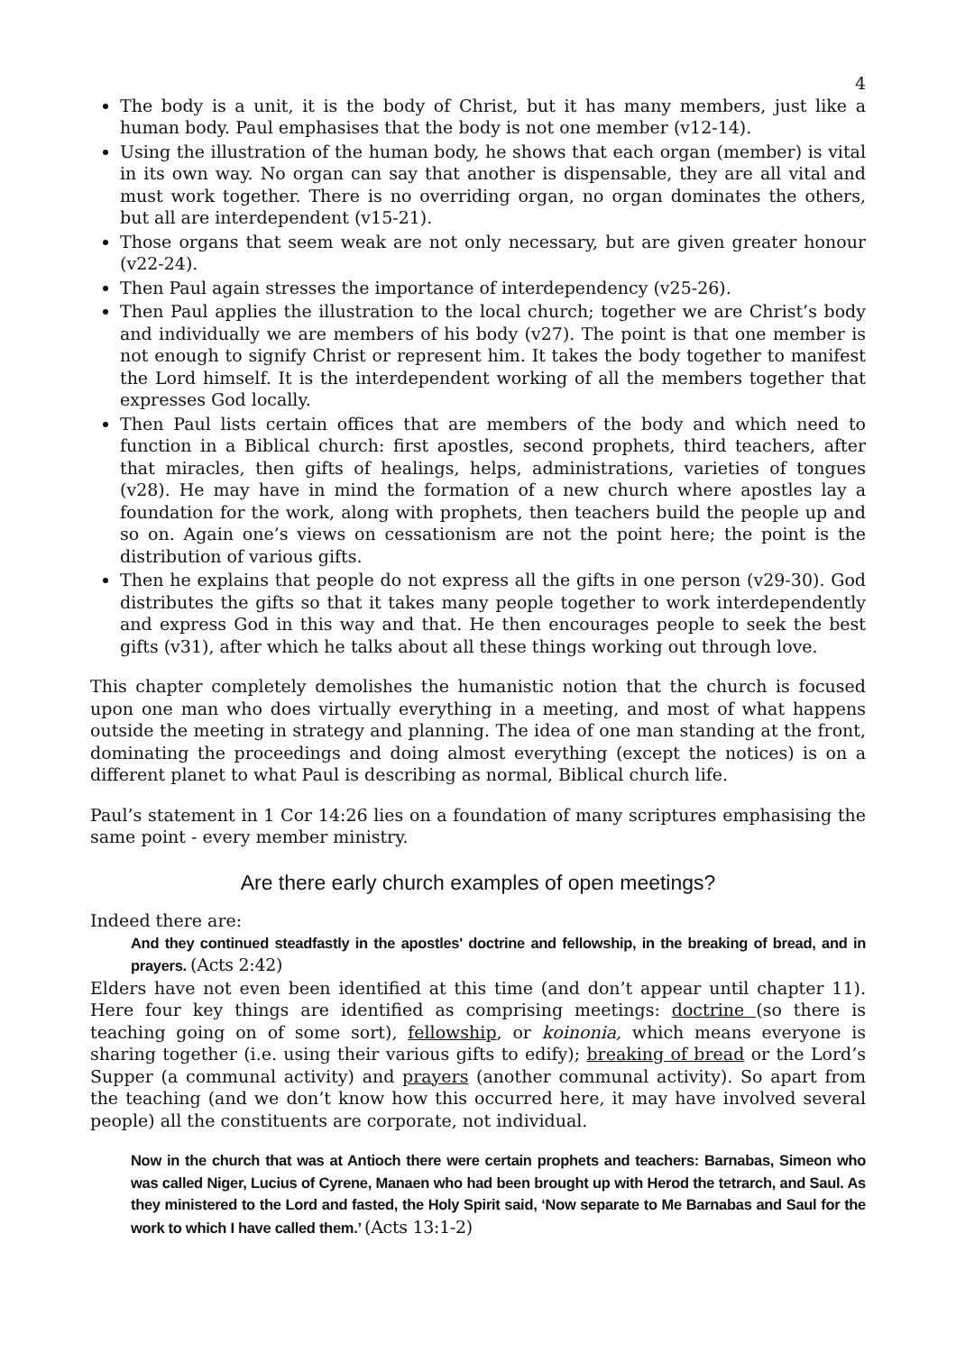4
The body is a unit, it is the body of Christ, but it has many members, just like a human body. Paul emphasises that the body is not one member (v12-14).
Using the illustration of the human body, he shows that each organ (member) is vital in its own way. No organ can say that another is dispensable, they are all vital and must work together. There is no overriding organ, no organ dominates the others, but all are interdependent (v15-21).
Those organs that seem weak are not only necessary, but are given greater honour (v22-24).
Then Paul again stresses the importance of interdependency (v25-26).
Then Paul applies the illustration to the local church; together we are Christ’s body and individually we are members of his body (v27). The point is that one member is not enough to signify Christ or represent him. It takes the body together to manifest the Lord himself. It is the interdependent working of all the members together that expresses God locally.
Then Paul lists certain offices that are members of the body and which need to function in a Biblical church: first apostles, second prophets, third teachers, after that miracles, then gifts of healings, helps, administrations, varieties of tongues (v28). He may have in mind the formation of a new church where apostles lay a foundation for the work, along with prophets, then teachers build the people up and so on. Again one’s views on cessationism are not the point here; the point is the distribution of various gifts.
Then he explains that people do not express all the gifts in one person (v29-30). God distributes the gifts so that it takes many people together to work interdependently and express God in this way and that. He then encourages people to seek the best gifts (v31), after which he talks about all these things working out through love.
This chapter completely demolishes the humanistic notion that the church is focused upon one man who does virtually everything in a meeting, and most of what happens outside the meeting in strategy and planning. The idea of one man standing at the front, dominating the proceedings and doing almost everything (except the notices) is on a different planet to what Paul is describing as normal, Biblical church life.
Paul’s statement in 1 Cor 14:26 lies on a foundation of many scriptures emphasising the same point - every member ministry.
Are there early church examples of open meetings?
Indeed there are:
And they continued steadfastly in the apostles' doctrine and fellowship, in the breaking of bread, and in prayers. (Acts 2:42)
Elders have not even been identified at this time (and don’t appear until chapter 11). Here four key things are identified as comprising meetings: doctrine (so there is teaching going on of some sort), fellowship, or koinonia, which means everyone is sharing together (i.e. using their various gifts to edify); breaking of bread or the Lord’s Supper (a communal activity) and prayers (another communal activity). So apart from the teaching (and we don’t know how this occurred here, it may have involved several people) all the constituents are corporate, not individual.
Now in the church that was at Antioch there were certain prophets and teachers: Barnabas, Simeon who was called Niger, Lucius of Cyrene, Manaen who had been brought up with Herod the tetrarch, and Saul. As they ministered to the Lord and fasted, the Holy Spirit said, ‘Now separate to Me Barnabas and Saul for the work to which I have called them.’ (Acts 13:1-2)